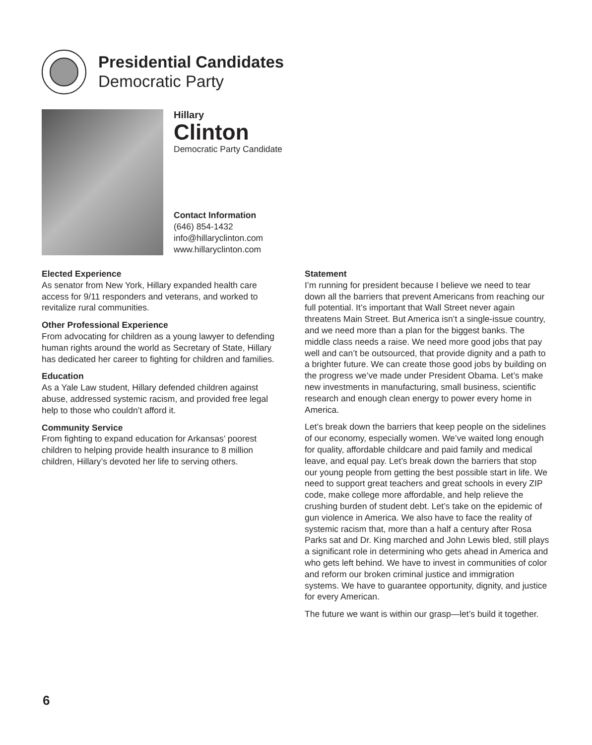Presidential Candidates
Democratic Party
Hillary
Clinton
Democratic Party Candidate
Contact Information
(646) 854-1432
info@hillaryclinton.com
www.hillaryclinton.com
Elected Experience
As senator from New York, Hillary expanded health care access for 9/11 responders and veterans, and worked to revitalize rural communities.
Other Professional Experience
From advocating for children as a young lawyer to defending human rights around the world as Secretary of State, Hillary has dedicated her career to fighting for children and families.
Education
As a Yale Law student, Hillary defended children against abuse, addressed systemic racism, and provided free legal help to those who couldn’t afford it.
Community Service
From fighting to expand education for Arkansas’ poorest children to helping provide health insurance to 8 million children, Hillary’s devoted her life to serving others.
Statement
I’m running for president because I believe we need to tear down all the barriers that prevent Americans from reaching our full potential. It’s important that Wall Street never again threatens Main Street. But America isn’t a single-issue country, and we need more than a plan for the biggest banks. The middle class needs a raise. We need more good jobs that pay well and can’t be outsourced, that provide dignity and a path to a brighter future. We can create those good jobs by building on the progress we’ve made under President Obama. Let’s make new investments in manufacturing, small business, scientific research and enough clean energy to power every home in America.
Let’s break down the barriers that keep people on the sidelines of our economy, especially women. We’ve waited long enough for quality, affordable childcare and paid family and medical leave, and equal pay. Let’s break down the barriers that stop our young people from getting the best possible start in life. We need to support great teachers and great schools in every ZIP code, make college more affordable, and help relieve the crushing burden of student debt. Let’s take on the epidemic of gun violence in America. We also have to face the reality of systemic racism that, more than a half a century after Rosa Parks sat and Dr. King marched and John Lewis bled, still plays a significant role in determining who gets ahead in America and who gets left behind. We have to invest in communities of color and reform our broken criminal justice and immigration systems. We have to guarantee opportunity, dignity, and justice for every American.
The future we want is within our grasp—let’s build it together.
6